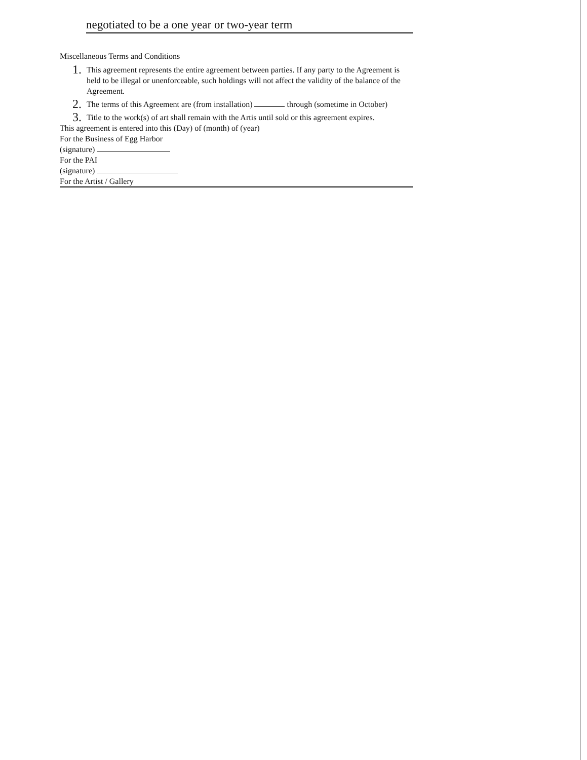negotiated to be a one year or two-year term
Miscellaneous Terms and Conditions
1. This agreement represents the entire agreement between parties. If any party to the Agreement is held to be illegal or unenforceable, such holdings will not affect the validity of the balance of the Agreement.
2. The terms of this Agreement are (from installation) through (sometime in October)
3. Title to the work(s) of art shall remain with the Artis until sold or this agreement expires.
This agreement is entered into this (Day) of (month) of (year)
For the Business of Egg Harbor
(signature)
For the PAI
(signature)
For the Artist / Gallery